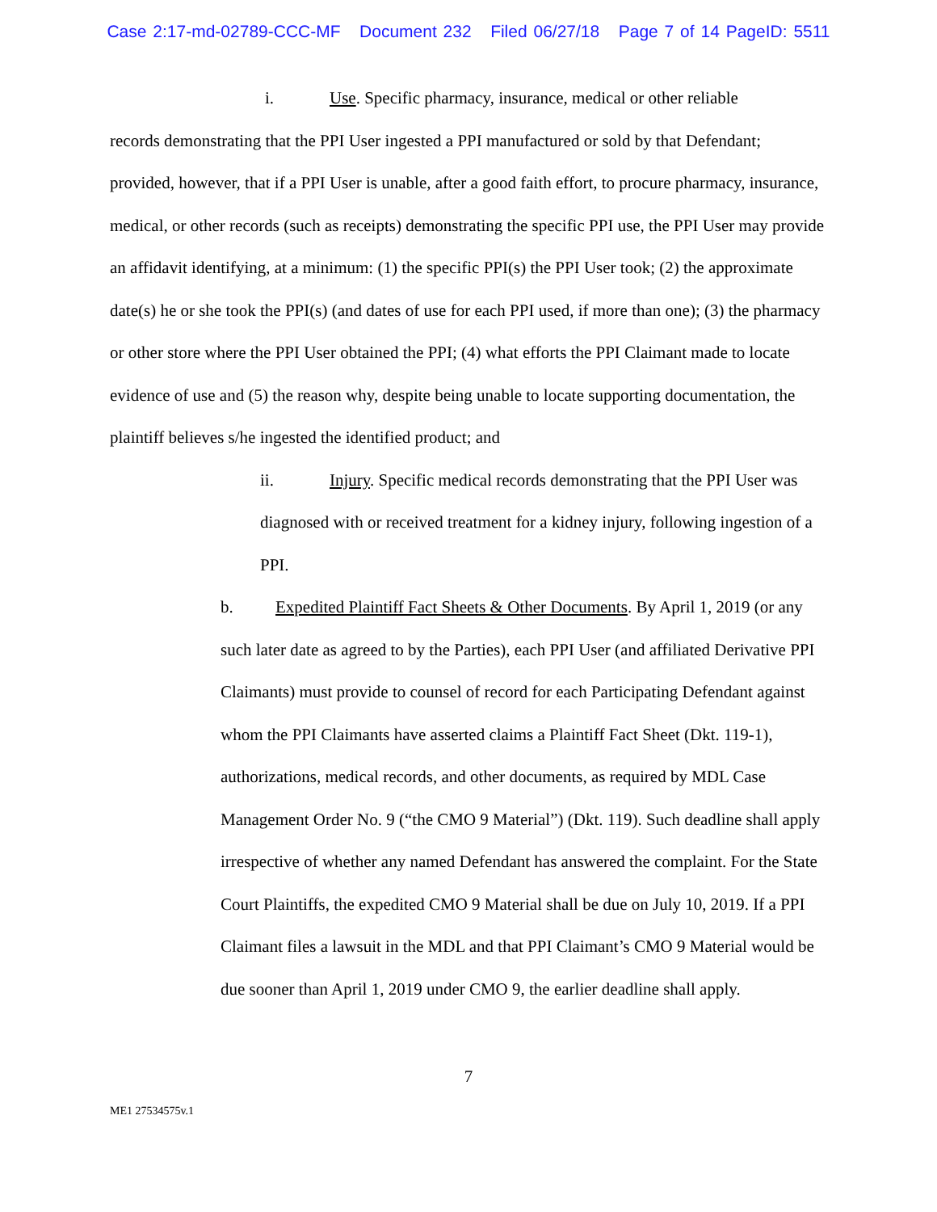Case 2:17-md-02789-CCC-MF Document 232 Filed 06/27/18 Page 7 of 14 PageID: 5511
i. Use. Specific pharmacy, insurance, medical or other reliable
records demonstrating that the PPI User ingested a PPI manufactured or sold by that Defendant; provided, however, that if a PPI User is unable, after a good faith effort, to procure pharmacy, insurance, medical, or other records (such as receipts) demonstrating the specific PPI use, the PPI User may provide an affidavit identifying, at a minimum: (1) the specific PPI(s) the PPI User took; (2) the approximate date(s) he or she took the PPI(s) (and dates of use for each PPI used, if more than one); (3) the pharmacy or other store where the PPI User obtained the PPI; (4) what efforts the PPI Claimant made to locate evidence of use and (5) the reason why, despite being unable to locate supporting documentation, the plaintiff believes s/he ingested the identified product; and
ii. Injury. Specific medical records demonstrating that the PPI User was diagnosed with or received treatment for a kidney injury, following ingestion of a PPI.
b. Expedited Plaintiff Fact Sheets & Other Documents. By April 1, 2019 (or any such later date as agreed to by the Parties), each PPI User (and affiliated Derivative PPI Claimants) must provide to counsel of record for each Participating Defendant against whom the PPI Claimants have asserted claims a Plaintiff Fact Sheet (Dkt. 119-1), authorizations, medical records, and other documents, as required by MDL Case Management Order No. 9 (“the CMO 9 Material”) (Dkt. 119). Such deadline shall apply irrespective of whether any named Defendant has answered the complaint. For the State Court Plaintiffs, the expedited CMO 9 Material shall be due on July 10, 2019. If a PPI Claimant files a lawsuit in the MDL and that PPI Claimant’s CMO 9 Material would be due sooner than April 1, 2019 under CMO 9, the earlier deadline shall apply.
7
ME1 27534575v.1